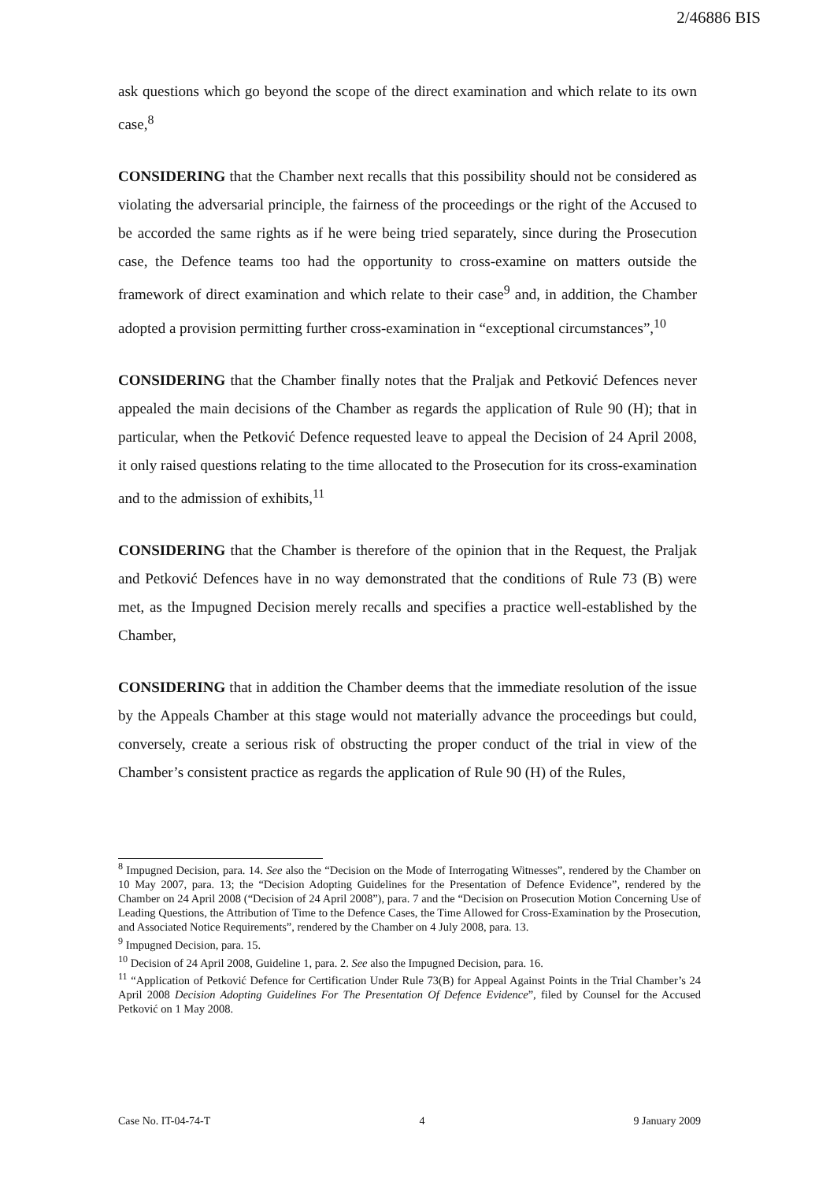2/46886 BIS
ask questions which go beyond the scope of the direct examination and which relate to its own case,<sup>8</sup>
CONSIDERING that the Chamber next recalls that this possibility should not be considered as violating the adversarial principle, the fairness of the proceedings or the right of the Accused to be accorded the same rights as if he were being tried separately, since during the Prosecution case, the Defence teams too had the opportunity to cross-examine on matters outside the framework of direct examination and which relate to their case<sup>9</sup> and, in addition, the Chamber adopted a provision permitting further cross-examination in “exceptional circumstances”,<sup>10</sup>
CONSIDERING that the Chamber finally notes that the Praljak and Petković Defences never appealed the main decisions of the Chamber as regards the application of Rule 90 (H); that in particular, when the Petković Defence requested leave to appeal the Decision of 24 April 2008, it only raised questions relating to the time allocated to the Prosecution for its cross-examination and to the admission of exhibits,<sup>11</sup>
CONSIDERING that the Chamber is therefore of the opinion that in the Request, the Praljak and Petković Defences have in no way demonstrated that the conditions of Rule 73 (B) were met, as the Impugned Decision merely recalls and specifies a practice well-established by the Chamber,
CONSIDERING that in addition the Chamber deems that the immediate resolution of the issue by the Appeals Chamber at this stage would not materially advance the proceedings but could, conversely, create a serious risk of obstructing the proper conduct of the trial in view of the Chamber’s consistent practice as regards the application of Rule 90 (H) of the Rules,
<sup>8</sup> Impugned Decision, para. 14. See also the “Decision on the Mode of Interrogating Witnesses”, rendered by the Chamber on 10 May 2007, para. 13; the “Decision Adopting Guidelines for the Presentation of Defence Evidence”, rendered by the Chamber on 24 April 2008 (“Decision of 24 April 2008”), para. 7 and the “Decision on Prosecution Motion Concerning Use of Leading Questions, the Attribution of Time to the Defence Cases, the Time Allowed for Cross-Examination by the Prosecution, and Associated Notice Requirements”, rendered by the Chamber on 4 July 2008, para. 13.
<sup>9</sup> Impugned Decision, para. 15.
<sup>10</sup> Decision of 24 April 2008, Guideline 1, para. 2. See also the Impugned Decision, para. 16.
<sup>11</sup> “Application of Petković Defence for Certification Under Rule 73(B) for Appeal Against Points in the Trial Chamber’s 24 April 2008 Decision Adopting Guidelines For The Presentation Of Defence Evidence”, filed by Counsel for the Accused Petković on 1 May 2008.
Case No. IT-04-74-T 4 9 January 2009